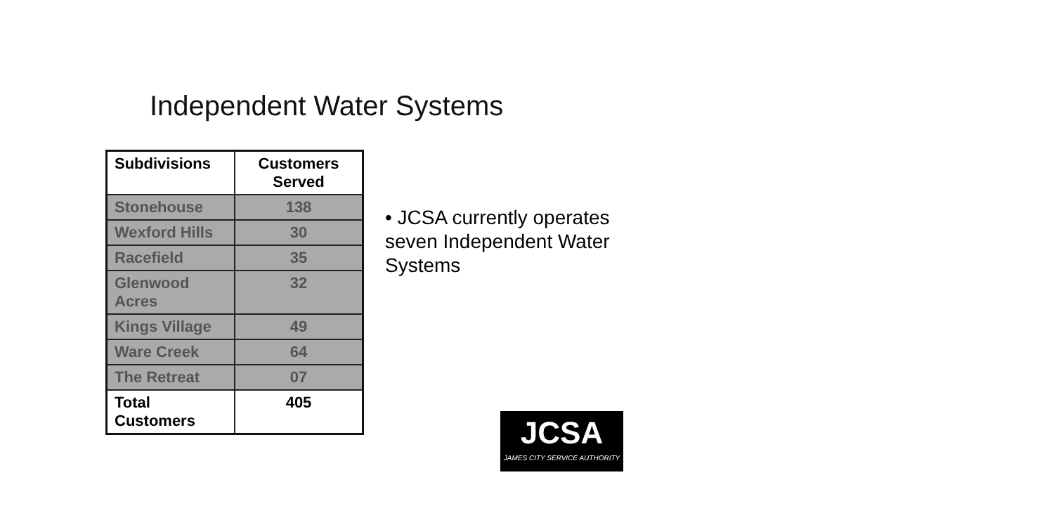Independent Water Systems
| Subdivisions | Customers Served |
| --- | --- |
| Stonehouse | 138 |
| Wexford Hills | 30 |
| Racefield | 35 |
| Glenwood Acres | 32 |
| Kings Village | 49 |
| Ware Creek | 64 |
| The Retreat | 07 |
| Total Customers | 405 |
• JCSA currently operates seven Independent Water Systems
JCSA
JAMES CITY SERVICE AUTHORITY